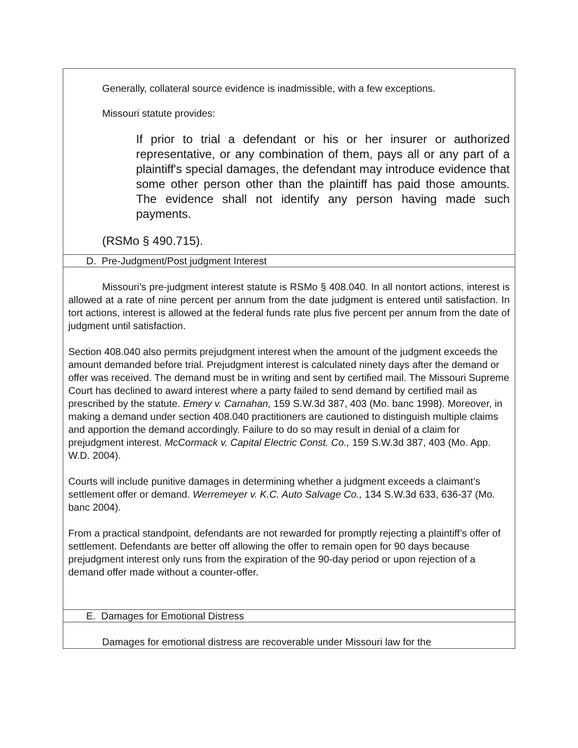Generally, collateral source evidence is inadmissible, with a few exceptions.
Missouri statute provides:
If prior to trial a defendant or his or her insurer or authorized representative, or any combination of them, pays all or any part of a plaintiff's special damages, the defendant may introduce evidence that some other person other than the plaintiff has paid those amounts. The evidence shall not identify any person having made such payments.
(RSMo § 490.715).
D. Pre-Judgment/Post judgment Interest
Missouri’s pre-judgment interest statute is RSMo § 408.040. In all nontort actions, interest is allowed at a rate of nine percent per annum from the date judgment is entered until satisfaction. In tort actions, interest is allowed at the federal funds rate plus five percent per annum from the date of judgment until satisfaction.
Section 408.040 also permits prejudgment interest when the amount of the judgment exceeds the amount demanded before trial. Prejudgment interest is calculated ninety days after the demand or offer was received. The demand must be in writing and sent by certified mail. The Missouri Supreme Court has declined to award interest where a party failed to send demand by certified mail as prescribed by the statute. Emery v. Carnahan, 159 S.W.3d 387, 403 (Mo. banc 1998). Moreover, in making a demand under section 408.040 practitioners are cautioned to distinguish multiple claims and apportion the demand accordingly. Failure to do so may result in denial of a claim for prejudgment interest. McCormack v. Capital Electric Const. Co., 159 S.W.3d 387, 403 (Mo. App. W.D. 2004).
Courts will include punitive damages in determining whether a judgment exceeds a claimant’s settlement offer or demand. Werremeyer v. K.C. Auto Salvage Co., 134 S.W.3d 633, 636-37 (Mo. banc 2004).
From a practical standpoint, defendants are not rewarded for promptly rejecting a plaintiff’s offer of settlement. Defendants are better off allowing the offer to remain open for 90 days because prejudgment interest only runs from the expiration of the 90-day period or upon rejection of a demand offer made without a counter-offer.
E. Damages for Emotional Distress
Damages for emotional distress are recoverable under Missouri law for the